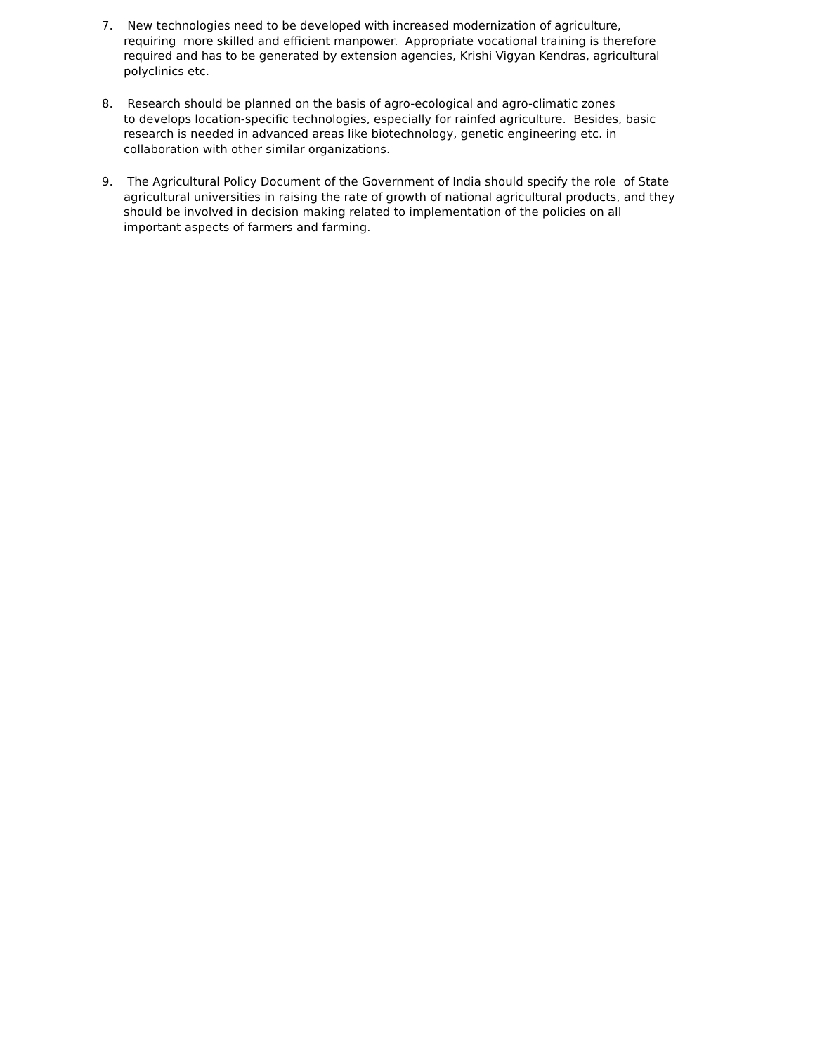7. New technologies need to be developed with increased modernization of agriculture,
requiring more skilled and efficient manpower. Appropriate vocational training is therefore
required and has to be generated by extension agencies, Krishi Vigyan Kendras, agricultural
polyclinics etc.
8. Research should be planned on the basis of agro-ecological and agro-climatic zones
to develops location-specific technologies, especially for rainfed agriculture. Besides, basic
research is needed in advanced areas like biotechnology, genetic engineering etc. in
collaboration with other similar organizations.
9. The Agricultural Policy Document of the Government of India should specify the role of State
agricultural universities in raising the rate of growth of national agricultural products, and they
should be involved in decision making related to implementation of the policies on all
important aspects of farmers and farming.